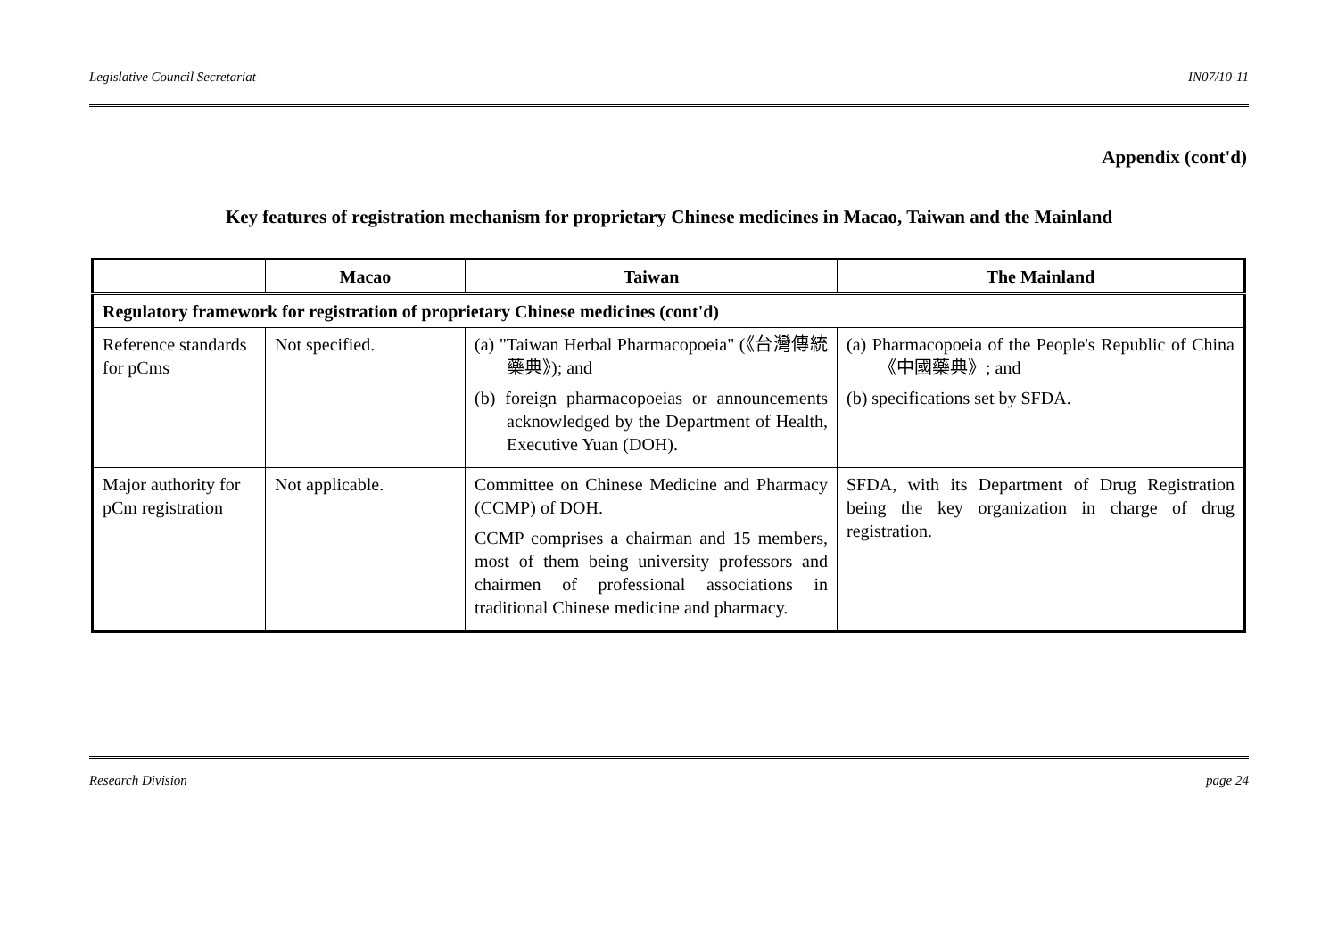Legislative Council Secretariat IN07/10-11
Appendix (cont'd)
Key features of registration mechanism for proprietary Chinese medicines in Macao, Taiwan and the Mainland
| | Macao | Taiwan | The Mainland |
| --- | --- | --- | --- |
| Regulatory framework for registration of proprietary Chinese medicines (cont'd) | | | |
| Reference standards for pCms | Not specified. | (a) "Taiwan Herbal Pharmacopoeia" (《台灣傳統藥典》); and (b) foreign pharmacopoeias or announcements acknowledged by the Department of Health, Executive Yuan (DOH). | (a) Pharmacopoeia of the People's Republic of China《中國藥典》; and (b) specifications set by SFDA. |
| Major authority for pCm registration | Not applicable. | Committee on Chinese Medicine and Pharmacy (CCMP) of DOH. CCMP comprises a chairman and 15 members, most of them being university professors and chairmen of professional associations in traditional Chinese medicine and pharmacy. | SFDA, with its Department of Drug Registration being the key organization in charge of drug registration. |
Research Division page 24